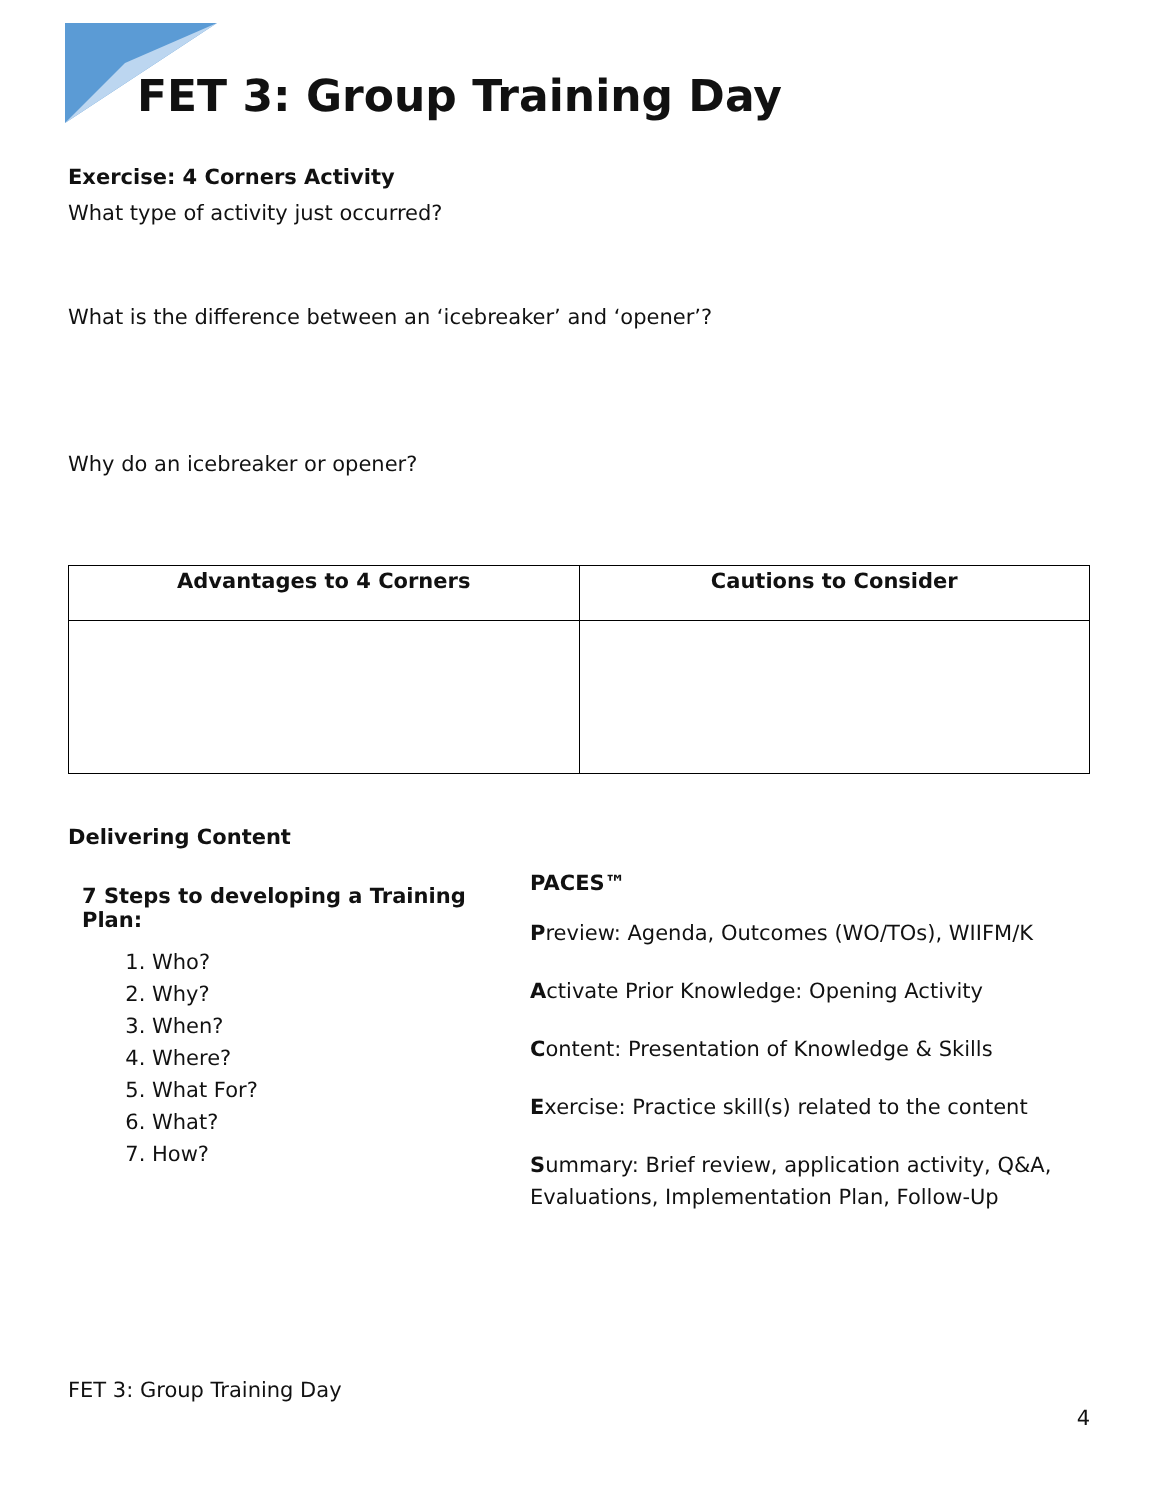FET 3: Group Training Day
Exercise: 4 Corners Activity
What type of activity just occurred?
What is the difference between an ‘icebreaker’ and ‘opener’?
Why do an icebreaker or opener?
| Advantages to 4 Corners | Cautions to Consider |
| --- | --- |
Delivering Content
7 Steps to developing a Training Plan:
1. Who?
2. Why?
3. When?
4. Where?
5. What For?
6. What?
7. How?
PACES™
Preview: Agenda, Outcomes (WO/TOs), WIIFM/K
Activate Prior Knowledge: Opening Activity
Content: Presentation of Knowledge & Skills
Exercise: Practice skill(s) related to the content
Summary: Brief review, application activity, Q&A, Evaluations, Implementation Plan, Follow-Up
FET 3: Group Training Day
4